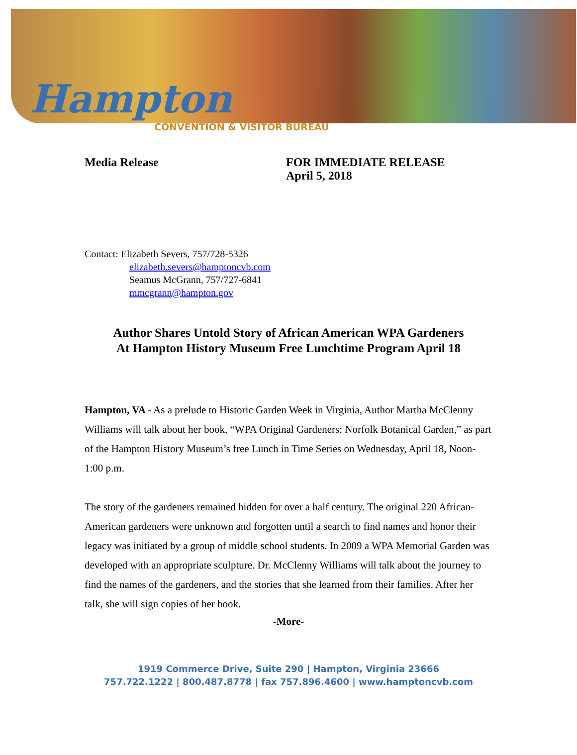Hampton
CONVENTION & VISITOR BUREAU
Media Release FOR IMMEDIATE RELEASE
April 5, 2018
Contact: Elizabeth Severs, 757/728-5326
elizabeth.severs@hamptoncvb.com
Seamus McGrann, 757/727-6841
mmcgrann@hampton.gov
Author Shares Untold Story of African American WPA Gardeners
At Hampton History Museum Free Lunchtime Program April 18
Hampton, VA - As a prelude to Historic Garden Week in Virginia, Author Martha McClenny Williams will talk about her book, “WPA Original Gardeners: Norfolk Botanical Garden,” as part of the Hampton History Museum’s free Lunch in Time Series on Wednesday, April 18, Noon-1:00 p.m.
The story of the gardeners remained hidden for over a half century. The original 220 African-American gardeners were unknown and forgotten until a search to find names and honor their legacy was initiated by a group of middle school students. In 2009 a WPA Memorial Garden was developed with an appropriate sculpture. Dr. McClenny Williams will talk about the journey to find the names of the gardeners, and the stories that she learned from their families. After her talk, she will sign copies of her book.
-More-
1919 Commerce Drive, Suite 290 | Hampton, Virginia 23666
757.722.1222 | 800.487.8778 | fax 757.896.4600 | www.hamptoncvb.com